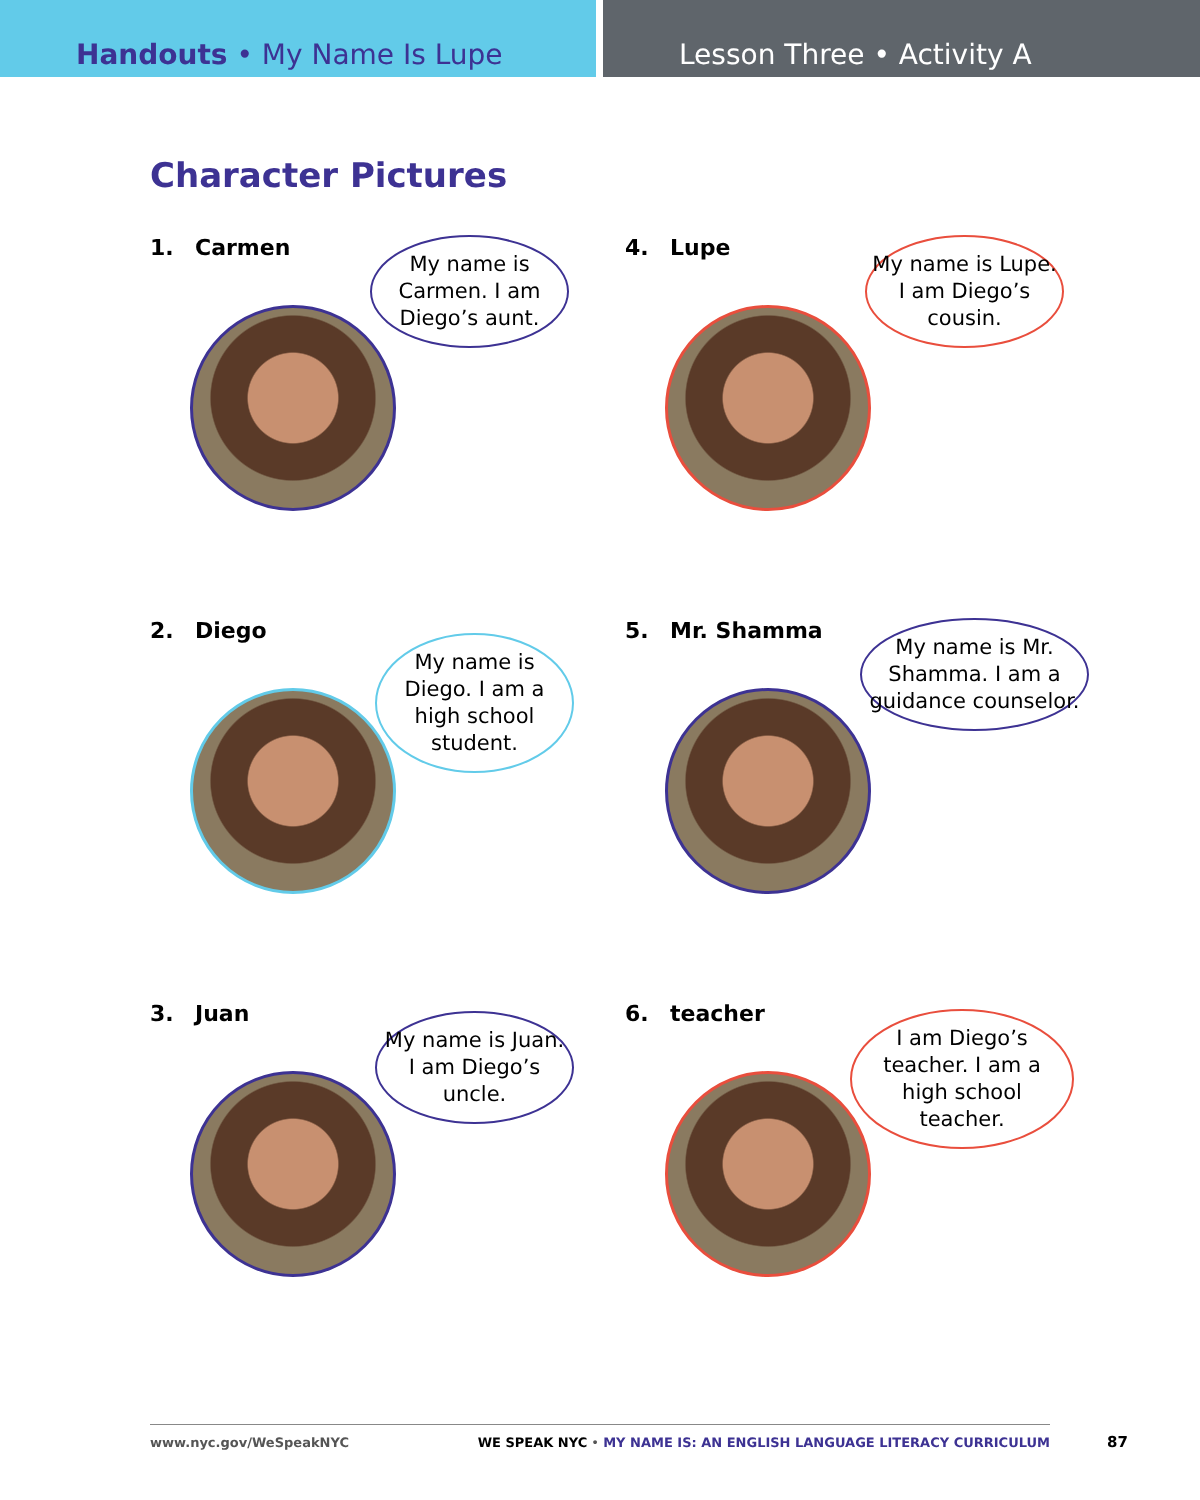Handouts • My Name Is Lupe Lesson Three • Activity A
Character Pictures
1. Carmen
My name is Carmen. I am Diego’s aunt.
4. Lupe
My name is Lupe. I am Diego’s cousin.
2. Diego
My name is Diego. I am a high school student.
5. Mr. Shamma
My name is Mr. Shamma. I am a guidance counselor.
3. Juan
My name is Juan. I am Diego’s uncle.
6. teacher
I am Diego’s teacher. I am a high school teacher.
www.nyc.gov/WeSpeakNYC WE SPEAK NYC • MY NAME IS: AN ENGLISH LANGUAGE LITERACY CURRICULUM
87